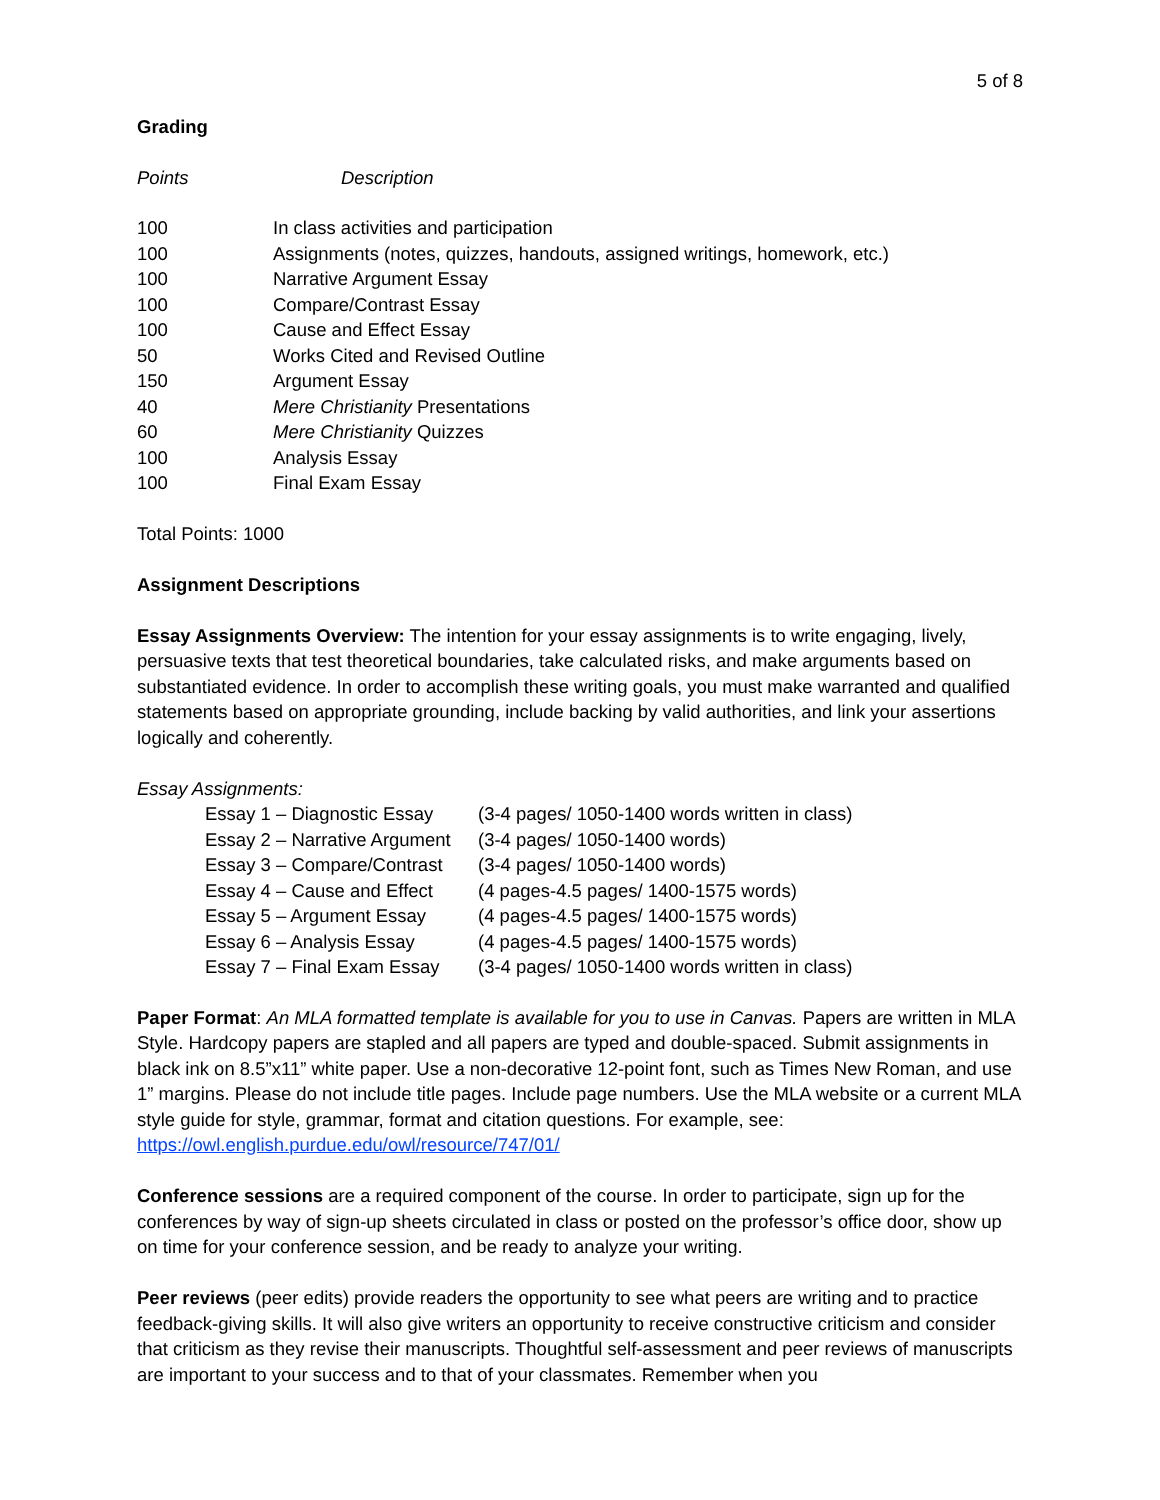5 of 8
Grading
| Points | Description |
| --- | --- |
| 100 | In class activities and participation |
| 100 | Assignments (notes, quizzes, handouts, assigned writings, homework, etc.) |
| 100 | Narrative Argument Essay |
| 100 | Compare/Contrast Essay |
| 100 | Cause and Effect Essay |
| 50 | Works Cited and Revised Outline |
| 150 | Argument Essay |
| 40 | Mere Christianity Presentations |
| 60 | Mere Christianity Quizzes |
| 100 | Analysis Essay |
| 100 | Final Exam Essay |
Total Points: 1000
Assignment Descriptions
Essay Assignments Overview: The intention for your essay assignments is to write engaging, lively, persuasive texts that test theoretical boundaries, take calculated risks, and make arguments based on substantiated evidence. In order to accomplish these writing goals, you must make warranted and qualified statements based on appropriate grounding, include backing by valid authorities, and link your assertions logically and coherently.
Essay Assignments:
| Essay 1 – Diagnostic Essay | (3-4 pages/ 1050-1400 words written in class) |
| Essay 2 – Narrative Argument | (3-4 pages/ 1050-1400 words) |
| Essay 3 – Compare/Contrast | (3-4 pages/ 1050-1400 words) |
| Essay 4 – Cause and Effect | (4 pages-4.5 pages/ 1400-1575 words) |
| Essay 5 – Argument Essay | (4 pages-4.5 pages/ 1400-1575 words) |
| Essay 6 – Analysis Essay | (4 pages-4.5 pages/ 1400-1575 words) |
| Essay 7 – Final Exam Essay | (3-4 pages/ 1050-1400 words written in class) |
Paper Format: An MLA formatted template is available for you to use in Canvas. Papers are written in MLA Style. Hardcopy papers are stapled and all papers are typed and double-spaced. Submit assignments in black ink on 8.5”x11” white paper. Use a non-decorative 12-point font, such as Times New Roman, and use 1” margins. Please do not include title pages. Include page numbers. Use the MLA website or a current MLA style guide for style, grammar, format and citation questions. For example, see: https://owl.english.purdue.edu/owl/resource/747/01/
Conference sessions are a required component of the course. In order to participate, sign up for the conferences by way of sign-up sheets circulated in class or posted on the professor’s office door, show up on time for your conference session, and be ready to analyze your writing.
Peer reviews (peer edits) provide readers the opportunity to see what peers are writing and to practice feedback-giving skills. It will also give writers an opportunity to receive constructive criticism and consider that criticism as they revise their manuscripts. Thoughtful self-assessment and peer reviews of manuscripts are important to your success and to that of your classmates. Remember when you